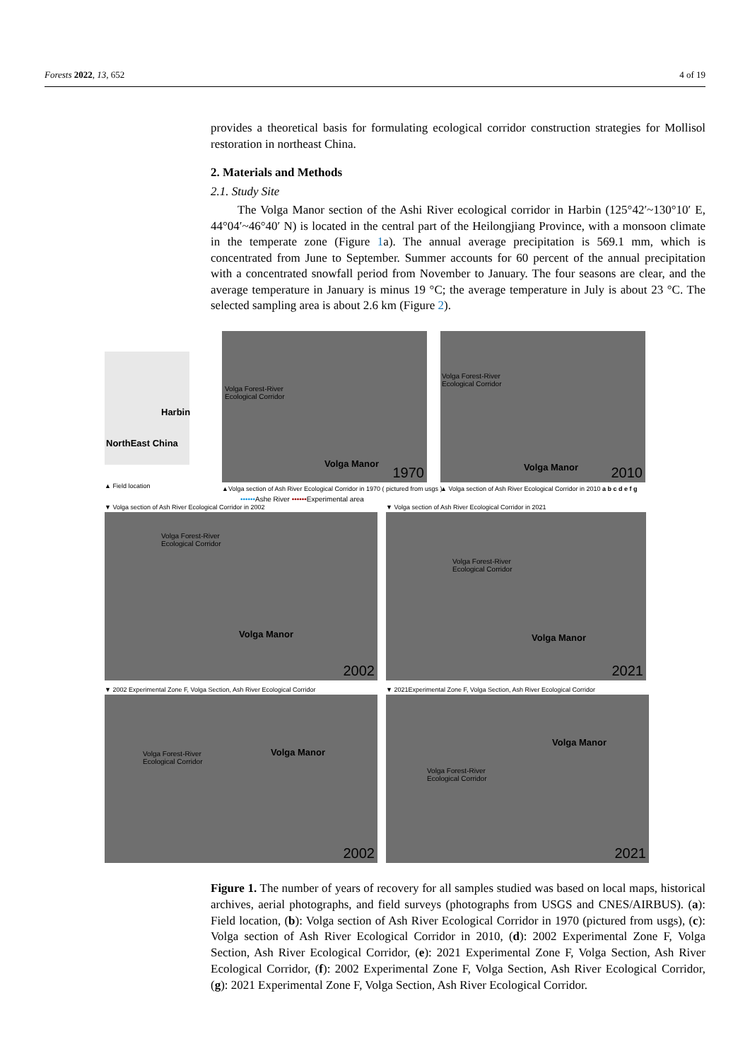Forests 2022, 13, 652 4 of 19
provides a theoretical basis for formulating ecological corridor construction strategies for Mollisol restoration in northeast China.
2. Materials and Methods
2.1. Study Site
The Volga Manor section of the Ashi River ecological corridor in Harbin (125°42′~130°10′ E, 44°04′~46°40′ N) is located in the central part of the Heilongjiang Province, with a monsoon climate in the temperate zone (Figure 1a). The annual average precipitation is 569.1 mm, which is concentrated from June to September. Summer accounts for 60 percent of the annual precipitation with a concentrated snowfall period from November to January. The four seasons are clear, and the average temperature in January is minus 19 °C; the average temperature in July is about 23 °C. The selected sampling area is about 2.6 km (Figure 2).
Harbin
NorthEast China
▲ Field location
Volga Forest-River
Ecological Corridor
Volga Manor
1970
Volga Forest-River
Ecological Corridor
Volga Manor 2010
▲Volga section of Ash River Ecological Corridor in 1970 ( pictured from usgs )
▲ Volga section of Ash River Ecological Corridor in 2010 a b c d e f g
••••••Ashe River ••••••Experimental area
▼ Volga section of Ash River Ecological Corridor in 2002
▼ Volga section of Ash River Ecological Corridor in 2021
Volga Forest-River
Ecological Corridor
Volga Manor
2002
Volga Forest-River
Ecological Corridor
Volga Manor
2021
▼ 2002 Experimental Zone F, Volga Section, Ash River Ecological Corridor
▼ 2021Experimental Zone F, Volga Section, Ash River Ecological Corridor
Volga Forest-River
Ecological Corridor
Volga Manor
2002
Volga Forest-River
Ecological Corridor
Volga Manor
2021
Figure 1. The number of years of recovery for all samples studied was based on local maps, historical archives, aerial photographs, and field surveys (photographs from USGS and CNES/AIRBUS). (a): Field location, (b): Volga section of Ash River Ecological Corridor in 1970 (pictured from usgs), (c): Volga section of Ash River Ecological Corridor in 2010, (d): 2002 Experimental Zone F, Volga Section, Ash River Ecological Corridor, (e): 2021 Experimental Zone F, Volga Section, Ash River Ecological Corridor, (f): 2002 Experimental Zone F, Volga Section, Ash River Ecological Corridor, (g): 2021 Experimental Zone F, Volga Section, Ash River Ecological Corridor.